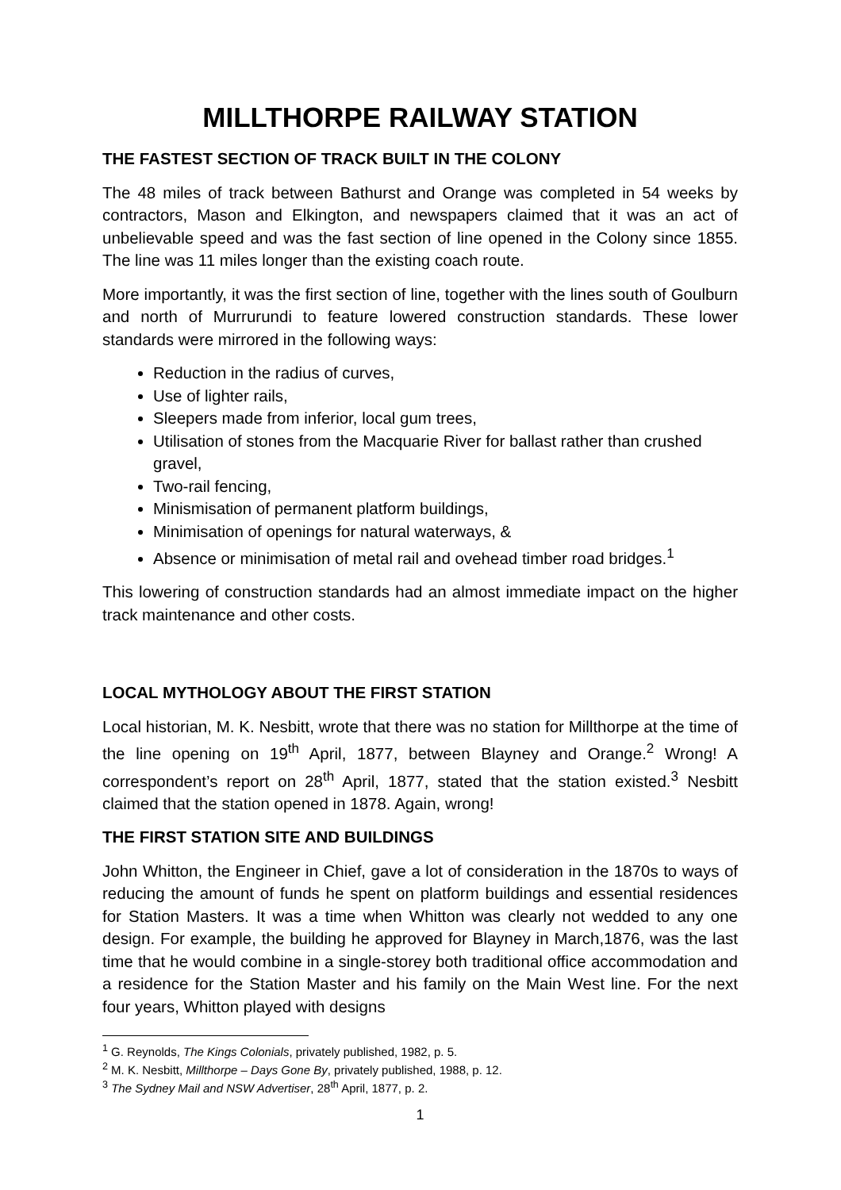MILLTHORPE RAILWAY STATION
THE FASTEST SECTION OF TRACK BUILT IN THE COLONY
The 48 miles of track between Bathurst and Orange was completed in 54 weeks by contractors, Mason and Elkington, and newspapers claimed that it was an act of unbelievable speed and was the fast section of line opened in the Colony since 1855. The line was 11 miles longer than the existing coach route.
More importantly, it was the first section of line, together with the lines south of Goulburn and north of Murrurundi to feature lowered construction standards. These lower standards were mirrored in the following ways:
Reduction in the radius of curves,
Use of lighter rails,
Sleepers made from inferior, local gum trees,
Utilisation of stones from the Macquarie River for ballast rather than crushed gravel,
Two-rail fencing,
Minismisation of permanent platform buildings,
Minimisation of openings for natural waterways, &
Absence or minimisation of metal rail and ovehead timber road bridges.<sup>1</sup>
This lowering of construction standards had an almost immediate impact on the higher track maintenance and other costs.
LOCAL MYTHOLOGY ABOUT THE FIRST STATION
Local historian, M. K. Nesbitt, wrote that there was no station for Millthorpe at the time of the line opening on 19<sup>th</sup> April, 1877, between Blayney and Orange.<sup>2</sup> Wrong! A correspondent’s report on 28<sup>th</sup> April, 1877, stated that the station existed.<sup>3</sup> Nesbitt claimed that the station opened in 1878. Again, wrong!
THE FIRST STATION SITE AND BUILDINGS
John Whitton, the Engineer in Chief, gave a lot of consideration in the 1870s to ways of reducing the amount of funds he spent on platform buildings and essential residences for Station Masters. It was a time when Whitton was clearly not wedded to any one design. For example, the building he approved for Blayney in March,1876, was the last time that he would combine in a single-storey both traditional office accommodation and a residence for the Station Master and his family on the Main West line. For the next four years, Whitton played with designs
<sup>1</sup> G. Reynolds, The Kings Colonials, privately published, 1982, p. 5.
<sup>2</sup> M. K. Nesbitt, Millthorpe – Days Gone By, privately published, 1988, p. 12.
<sup>3</sup> The Sydney Mail and NSW Advertiser, 28<sup>th</sup> April, 1877, p. 2.
1